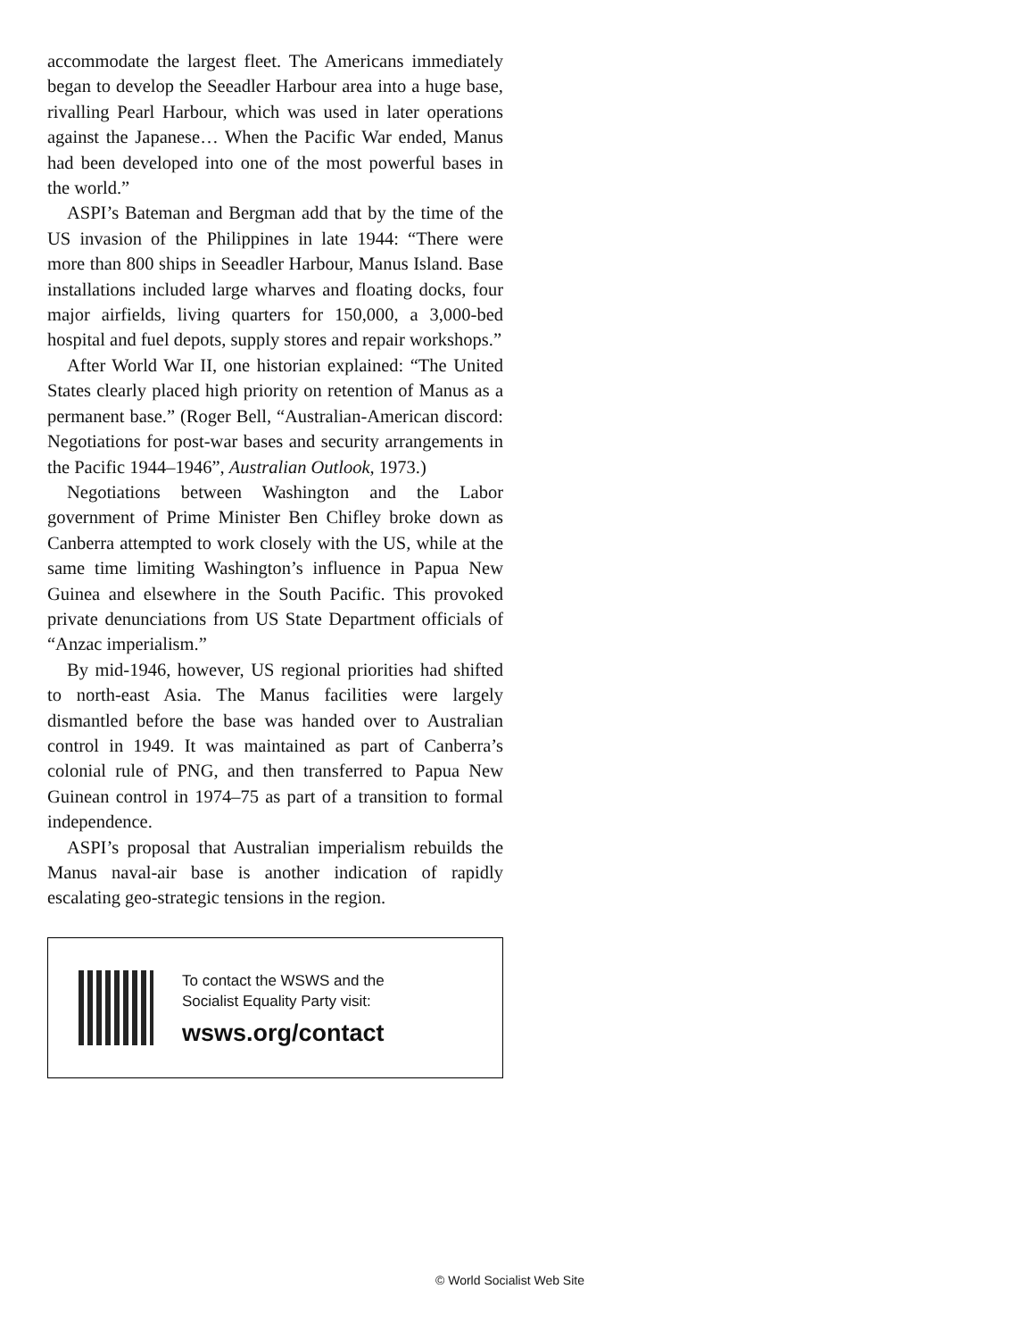accommodate the largest fleet. The Americans immediately began to develop the Seeadler Harbour area into a huge base, rivalling Pearl Harbour, which was used in later operations against the Japanese… When the Pacific War ended, Manus had been developed into one of the most powerful bases in the world.”
ASPI’s Bateman and Bergman add that by the time of the US invasion of the Philippines in late 1944: “There were more than 800 ships in Seeadler Harbour, Manus Island. Base installations included large wharves and floating docks, four major airfields, living quarters for 150,000, a 3,000-bed hospital and fuel depots, supply stores and repair workshops.”
After World War II, one historian explained: “The United States clearly placed high priority on retention of Manus as a permanent base.” (Roger Bell, “Australian-American discord: Negotiations for post-war bases and security arrangements in the Pacific 1944–1946”, Australian Outlook, 1973.)
Negotiations between Washington and the Labor government of Prime Minister Ben Chifley broke down as Canberra attempted to work closely with the US, while at the same time limiting Washington’s influence in Papua New Guinea and elsewhere in the South Pacific. This provoked private denunciations from US State Department officials of “Anzac imperialism.”
By mid-1946, however, US regional priorities had shifted to north-east Asia. The Manus facilities were largely dismantled before the base was handed over to Australian control in 1949. It was maintained as part of Canberra’s colonial rule of PNG, and then transferred to Papua New Guinean control in 1974–75 as part of a transition to formal independence.
ASPI’s proposal that Australian imperialism rebuilds the Manus naval-air base is another indication of rapidly escalating geo-strategic tensions in the region.
To contact the WSWS and the
Socialist Equality Party visit:
wsws.org/contact
© World Socialist Web Site